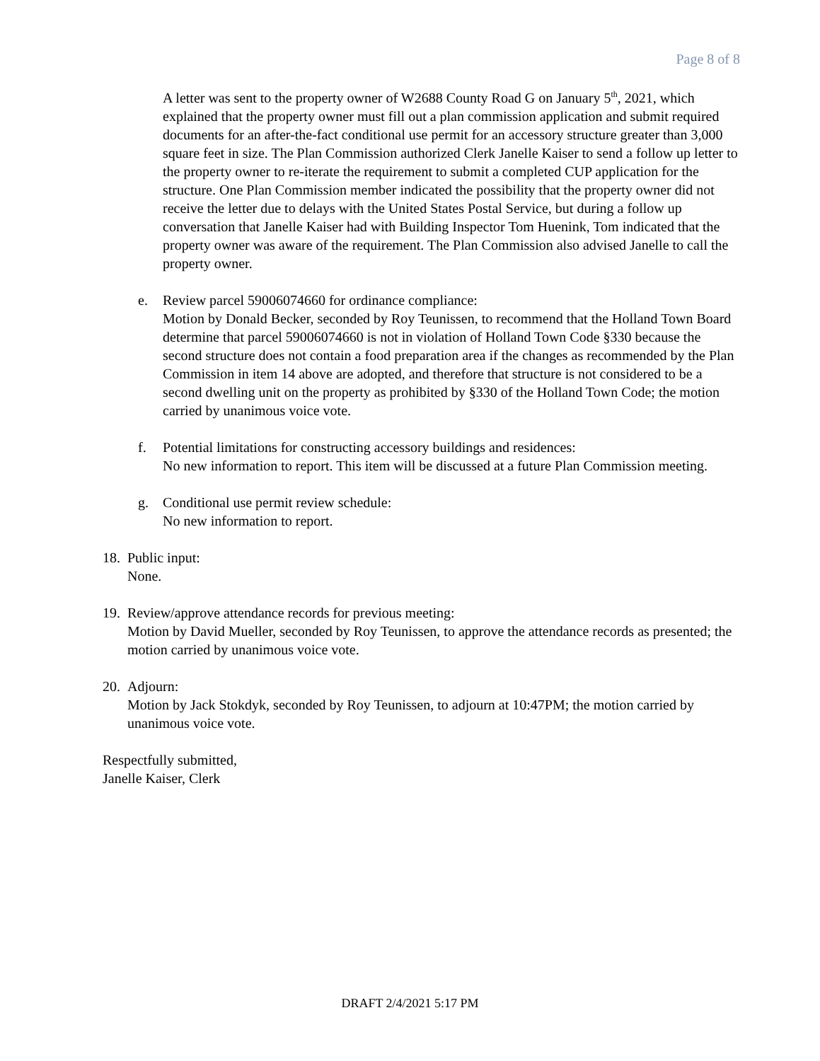Page 8 of 8
A letter was sent to the property owner of W2688 County Road G on January 5<sup>th</sup>, 2021, which explained that the property owner must fill out a plan commission application and submit required documents for an after-the-fact conditional use permit for an accessory structure greater than 3,000 square feet in size. The Plan Commission authorized Clerk Janelle Kaiser to send a follow up letter to the property owner to re-iterate the requirement to submit a completed CUP application for the structure. One Plan Commission member indicated the possibility that the property owner did not receive the letter due to delays with the United States Postal Service, but during a follow up conversation that Janelle Kaiser had with Building Inspector Tom Huenink, Tom indicated that the property owner was aware of the requirement. The Plan Commission also advised Janelle to call the property owner.
e. Review parcel 59006074660 for ordinance compliance:
Motion by Donald Becker, seconded by Roy Teunissen, to recommend that the Holland Town Board determine that parcel 59006074660 is not in violation of Holland Town Code §330 because the second structure does not contain a food preparation area if the changes as recommended by the Plan Commission in item 14 above are adopted, and therefore that structure is not considered to be a second dwelling unit on the property as prohibited by §330 of the Holland Town Code; the motion carried by unanimous voice vote.
f. Potential limitations for constructing accessory buildings and residences:
No new information to report. This item will be discussed at a future Plan Commission meeting.
g. Conditional use permit review schedule:
No new information to report.
18.
Public input:
None.
19.
Review/approve attendance records for previous meeting:
Motion by David Mueller, seconded by Roy Teunissen, to approve the attendance records as presented; the motion carried by unanimous voice vote.
20.
Adjourn:
Motion by Jack Stokdyk, seconded by Roy Teunissen, to adjourn at 10:47PM; the motion carried by unanimous voice vote.
Respectfully submitted,
Janelle Kaiser, Clerk
DRAFT 2/4/2021 5:17 PM